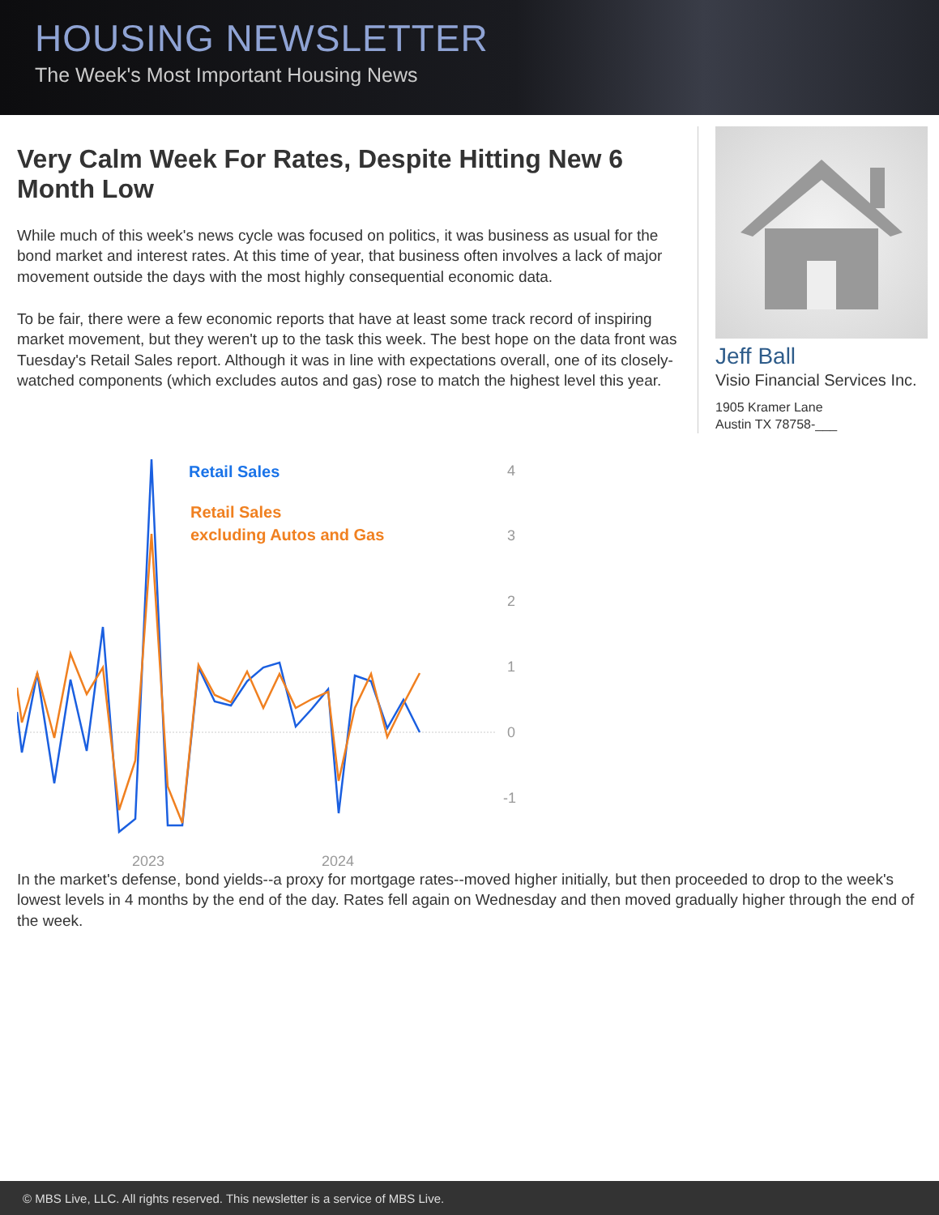HOUSING NEWSLETTER
The Week's Most Important Housing News
Very Calm Week For Rates, Despite Hitting New 6 Month Low
While much of this week's news cycle was focused on politics, it was business as usual for the bond market and interest rates. At this time of year, that business often involves a lack of major movement outside the days with the most highly consequential economic data.
To be fair, there were a few economic reports that have at least some track record of inspiring market movement, but they weren't up to the task this week. The best hope on the data front was Tuesday's Retail Sales report. Although it was in line with expectations overall, one of its closely-watched components (which excludes autos and gas) rose to match the highest level this year.
Jeff Ball
Visio Financial Services Inc.
1905 Kramer Lane
Austin TX 78758-___
Retail Sales
Retail Sales
excluding Autos and Gas
4
3
2
1
0
-1
2023
2024
In the market's defense, bond yields--a proxy for mortgage rates--moved higher initially, but then proceeded to drop to the week's lowest levels in 4 months by the end of the day. Rates fell again on Wednesday and then moved gradually higher through the end of the week.
© MBS Live, LLC. All rights reserved. This newsletter is a service of MBS Live.